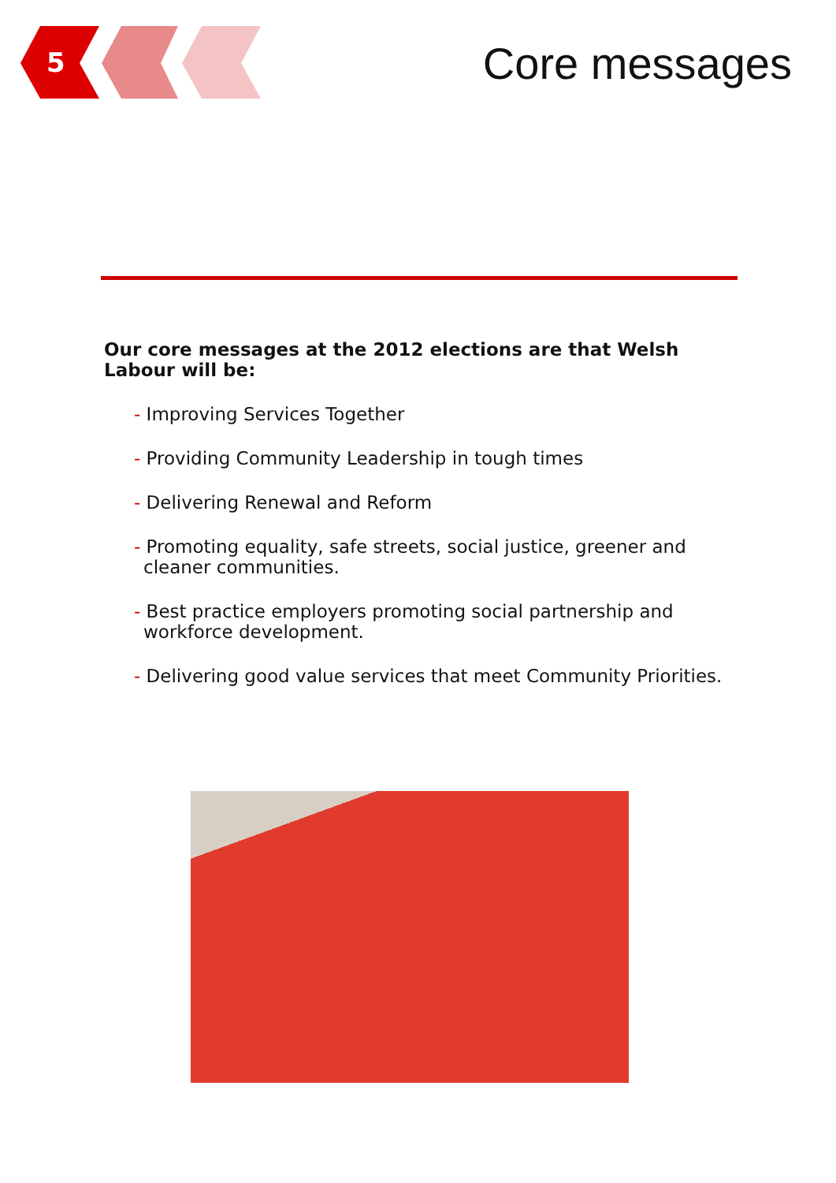5
Core messages
Our core messages at the 2012 elections are that Welsh Labour will be:
- Improving Services Together
- Providing Community Leadership in tough times
- Delivering Renewal and Reform
- Promoting equality, safe streets, social justice, greener and cleaner communities.
- Best practice employers promoting social partnership and workforce development.
- Delivering good value services that meet Community Priorities.